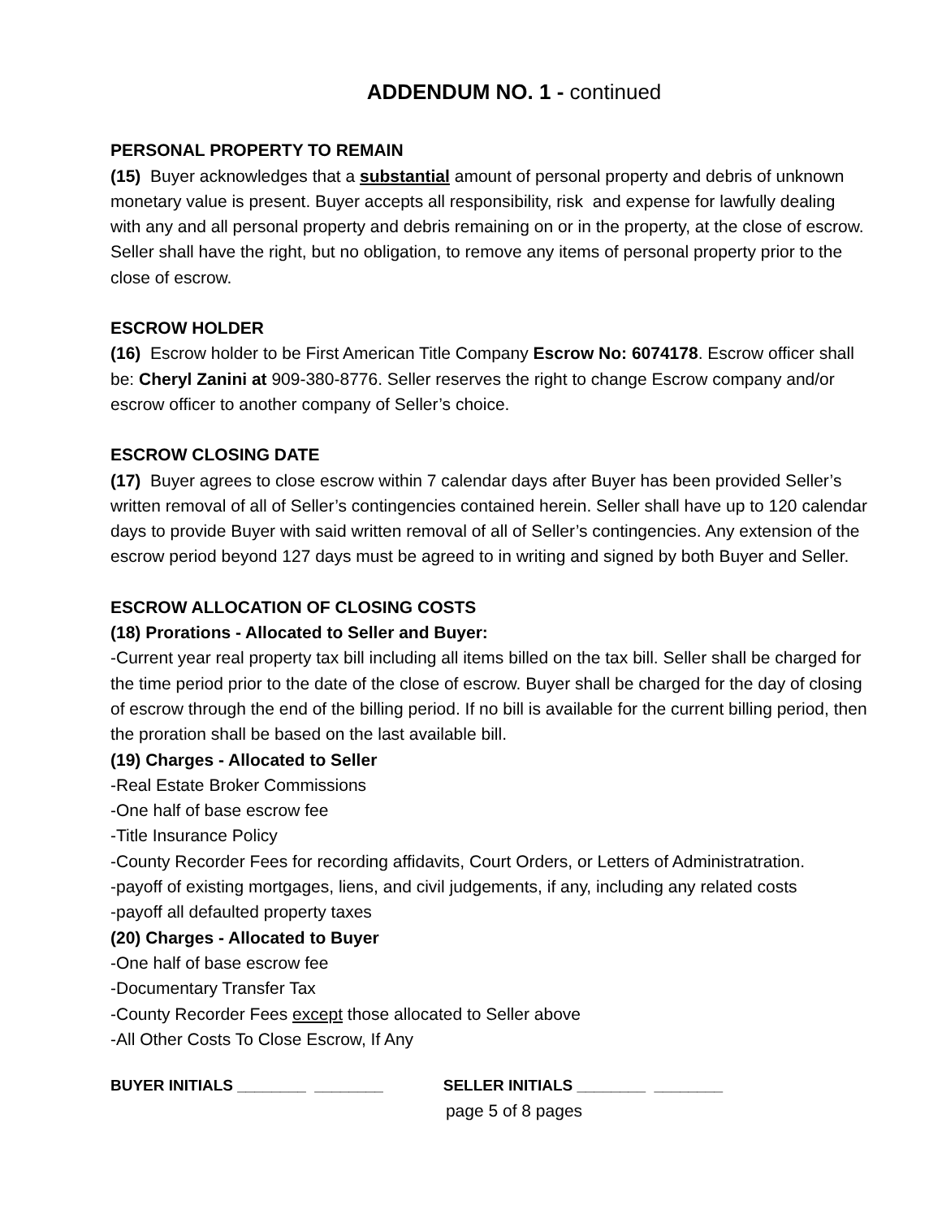ADDENDUM NO. 1 - continued
PERSONAL PROPERTY TO REMAIN
(15) Buyer acknowledges that a substantial amount of personal property and debris of unknown monetary value is present. Buyer accepts all responsibility, risk and expense for lawfully dealing with any and all personal property and debris remaining on or in the property, at the close of escrow. Seller shall have the right, but no obligation, to remove any items of personal property prior to the close of escrow.
ESCROW HOLDER
(16) Escrow holder to be First American Title Company Escrow No: 6074178. Escrow officer shall be: Cheryl Zanini at 909-380-8776. Seller reserves the right to change Escrow company and/or escrow officer to another company of Seller’s choice.
ESCROW CLOSING DATE
(17) Buyer agrees to close escrow within 7 calendar days after Buyer has been provided Seller’s written removal of all of Seller’s contingencies contained herein. Seller shall have up to 120 calendar days to provide Buyer with said written removal of all of Seller’s contingencies. Any extension of the escrow period beyond 127 days must be agreed to in writing and signed by both Buyer and Seller.
ESCROW ALLOCATION OF CLOSING COSTS
(18) Prorations - Allocated to Seller and Buyer:
-Current year real property tax bill including all items billed on the tax bill. Seller shall be charged for the time period prior to the date of the close of escrow. Buyer shall be charged for the day of closing of escrow through the end of the billing period. If no bill is available for the current billing period, then the proration shall be based on the last available bill.
(19) Charges - Allocated to Seller
-Real Estate Broker Commissions
-One half of base escrow fee
-Title Insurance Policy
-County Recorder Fees for recording affidavits, Court Orders, or Letters of Administratration.
-payoff of existing mortgages, liens, and civil judgements, if any, including any related costs
-payoff all defaulted property taxes
(20) Charges - Allocated to Buyer
-One half of base escrow fee
-Documentary Transfer Tax
-County Recorder Fees except those allocated to Seller above
-All Other Costs To Close Escrow, If Any
BUYER INITIALS ________ ________ SELLER INITIALS ________ ________
page 5 of 8 pages